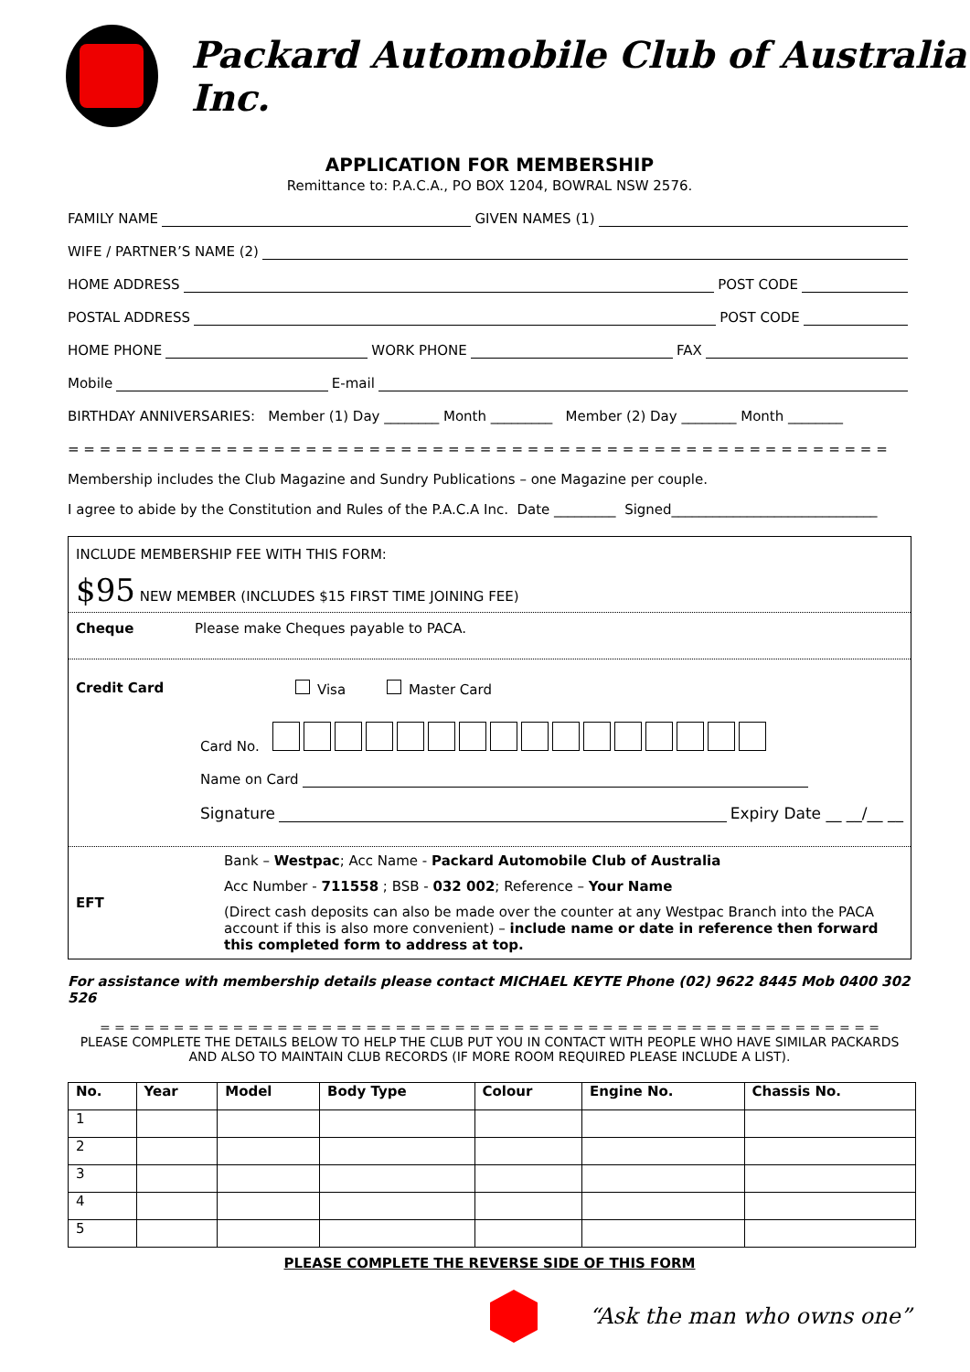Packard Automobile Club of Australia Inc.
APPLICATION FOR MEMBERSHIP
Remittance to: P.A.C.A., PO BOX 1204, BOWRAL NSW 2576.
FAMILY NAME GIVEN NAMES (1)
WIFE / PARTNER’S NAME (2)
HOME ADDRESS POST CODE
POSTAL ADDRESS POST CODE
HOME PHONE WORK PHONE FAX
Mobile E-mail
BIRTHDAY ANNIVERSARIES: Member (1) Day ________ Month _________ Member (2) Day ________ Month ________
= = = = = = = = = = = = = = = = = = = = = = = = = = = = = = = = = = = = = = = = = = = = = = = = = = = =
Membership includes the Club Magazine and Sundry Publications – one Magazine per couple.
I agree to abide by the Constitution and Rules of the P.A.C.A Inc. Date _________ Signed______________________________
INCLUDE MEMBERSHIP FEE WITH THIS FORM:
$95 NEW MEMBER (INCLUDES $15 FIRST TIME JOINING FEE)
Cheque Please make Cheques payable to PACA.
Credit Card Visa Master Card
Card No.
Name on Card
Signature Expiry Date __ __/__ __
EFT Bank – Westpac; Acc Name - Packard Automobile Club of Australia
Acc Number - 711558 ; BSB - 032 002; Reference – Your Name
(Direct cash deposits can also be made over the counter at any Westpac Branch into the PACA account if this is also more convenient) – include name or date in reference then forward this completed form to address at top.
For assistance with membership details please contact MICHAEL KEYTE Phone (02) 9622 8445 Mob 0400 302 526
= = = = = = = = = = = = = = = = = = = = = = = = = = = = = = = = = = = = = = = = = = = = = = = = = = = = =
PLEASE COMPLETE THE DETAILS BELOW TO HELP THE CLUB PUT YOU IN CONTACT WITH PEOPLE WHO HAVE SIMILAR PACKARDS AND ALSO TO MAINTAIN CLUB RECORDS (IF MORE ROOM REQUIRED PLEASE INCLUDE A LIST).
| No. | Year | Model | Body Type | Colour | Engine No. | Chassis No. |
| --- | --- | --- | --- | --- | --- | --- |
| 1 | | | | | | |
| 2 | | | | | | |
| 3 | | | | | | |
| 4 | | | | | | |
| 5 | | | | | | |
PLEASE COMPLETE THE REVERSE SIDE OF THIS FORM
“Ask the man who owns one”